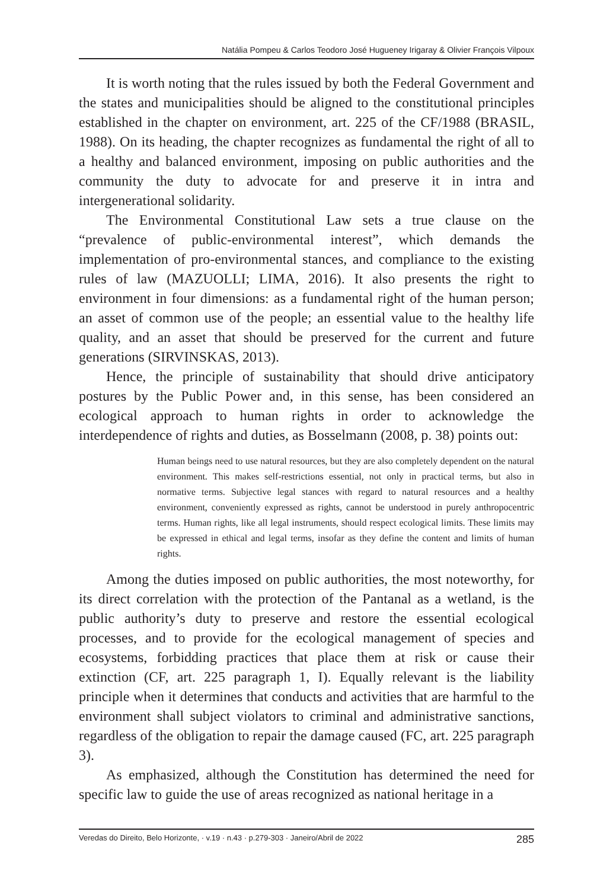Natália Pompeu & Carlos Teodoro José Hugueney Irigaray & Olivier François Vilpoux
It is worth noting that the rules issued by both the Federal Government and the states and municipalities should be aligned to the constitutional principles established in the chapter on environment, art. 225 of the CF/1988 (BRASIL, 1988). On its heading, the chapter recognizes as fundamental the right of all to a healthy and balanced environment, imposing on public authorities and the community the duty to advocate for and preserve it in intra and intergenerational solidarity.
The Environmental Constitutional Law sets a true clause on the “prevalence of public-environmental interest”, which demands the implementation of pro-environmental stances, and compliance to the existing rules of law (MAZUOLLI; LIMA, 2016). It also presents the right to environment in four dimensions: as a fundamental right of the human person; an asset of common use of the people; an essential value to the healthy life quality, and an asset that should be preserved for the current and future generations (SIRVINSKAS, 2013).
Hence, the principle of sustainability that should drive anticipatory postures by the Public Power and, in this sense, has been considered an ecological approach to human rights in order to acknowledge the interdependence of rights and duties, as Bosselmann (2008, p. 38) points out:
Human beings need to use natural resources, but they are also completely dependent on the natural environment. This makes self-restrictions essential, not only in practical terms, but also in normative terms. Subjective legal stances with regard to natural resources and a healthy environment, conveniently expressed as rights, cannot be understood in purely anthropocentric terms. Human rights, like all legal instruments, should respect ecological limits. These limits may be expressed in ethical and legal terms, insofar as they define the content and limits of human rights.
Among the duties imposed on public authorities, the most noteworthy, for its direct correlation with the protection of the Pantanal as a wetland, is the public authority’s duty to preserve and restore the essential ecological processes, and to provide for the ecological management of species and ecosystems, forbidding practices that place them at risk or cause their extinction (CF, art. 225 paragraph 1, I). Equally relevant is the liability principle when it determines that conducts and activities that are harmful to the environment shall subject violators to criminal and administrative sanctions, regardless of the obligation to repair the damage caused (FC, art. 225 paragraph 3).
As emphasized, although the Constitution has determined the need for specific law to guide the use of areas recognized as national heritage in a
Veredas do Direito, Belo Horizonte, · v.19 · n.43 · p.279-303 · Janeiro/Abril de 2022 285